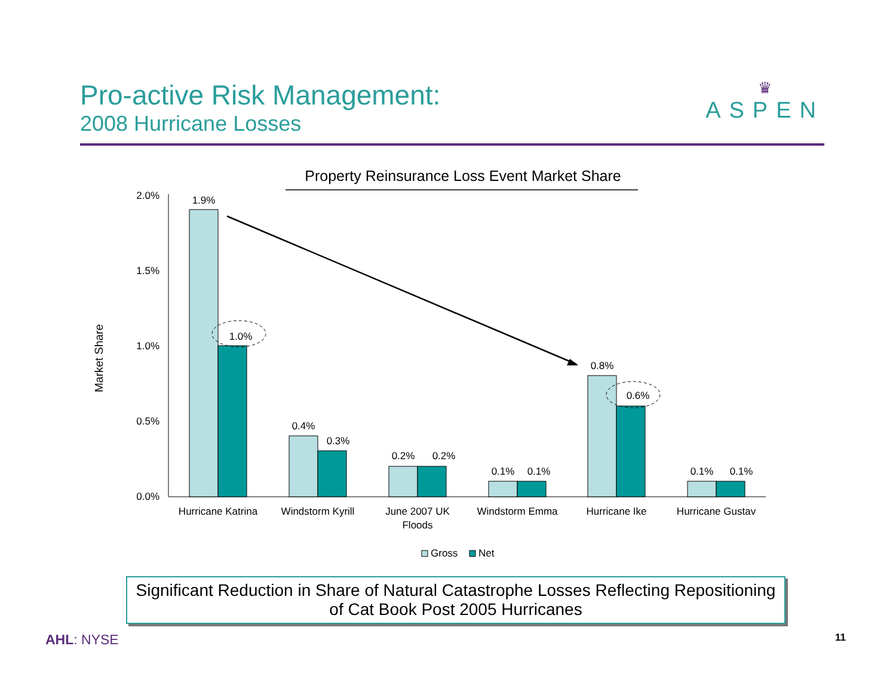Pro-active Risk Management:
2008 Hurricane Losses
♛
ASPEN
Property Reinsurance Loss Event Market Share
Market Share
2.0%
1.5%
1.0%
0.5%
0.0%
1.9%
1.0%
0.4%
0.3%
0.2%
0.2%
0.1%
0.1%
0.8%
0.6%
0.1%
0.1%
Hurricane Katrina
Windstorm Kyrill
June 2007 UK
Floods
Windstorm Emma
Hurricane Ike
Hurricane Gustav
Gross
Net
Significant Reduction in Share of Natural Catastrophe Losses Reflecting Repositioning
of Cat Book Post 2005 Hurricanes
AHL: NYSE 11